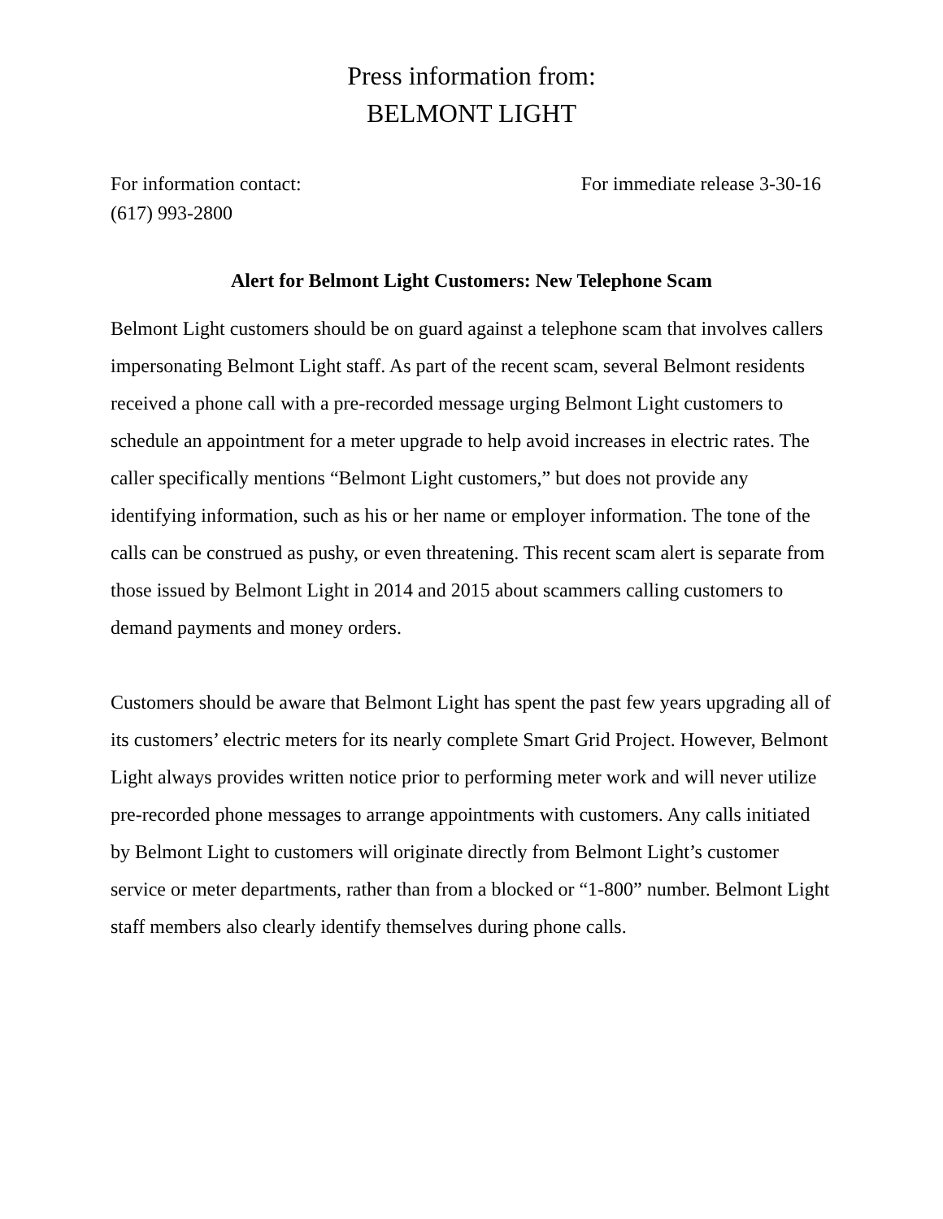Press information from:
BELMONT LIGHT
For information contact:
(617) 993-2800
For immediate release 3-30-16
Alert for Belmont Light Customers: New Telephone Scam
Belmont Light customers should be on guard against a telephone scam that involves callers impersonating Belmont Light staff. As part of the recent scam, several Belmont residents received a phone call with a pre-recorded message urging Belmont Light customers to schedule an appointment for a meter upgrade to help avoid increases in electric rates. The caller specifically mentions “Belmont Light customers,” but does not provide any identifying information, such as his or her name or employer information. The tone of the calls can be construed as pushy, or even threatening. This recent scam alert is separate from those issued by Belmont Light in 2014 and 2015 about scammers calling customers to demand payments and money orders.
Customers should be aware that Belmont Light has spent the past few years upgrading all of its customers’ electric meters for its nearly complete Smart Grid Project. However, Belmont Light always provides written notice prior to performing meter work and will never utilize pre-recorded phone messages to arrange appointments with customers. Any calls initiated by Belmont Light to customers will originate directly from Belmont Light’s customer service or meter departments, rather than from a blocked or “1-800” number. Belmont Light staff members also clearly identify themselves during phone calls.